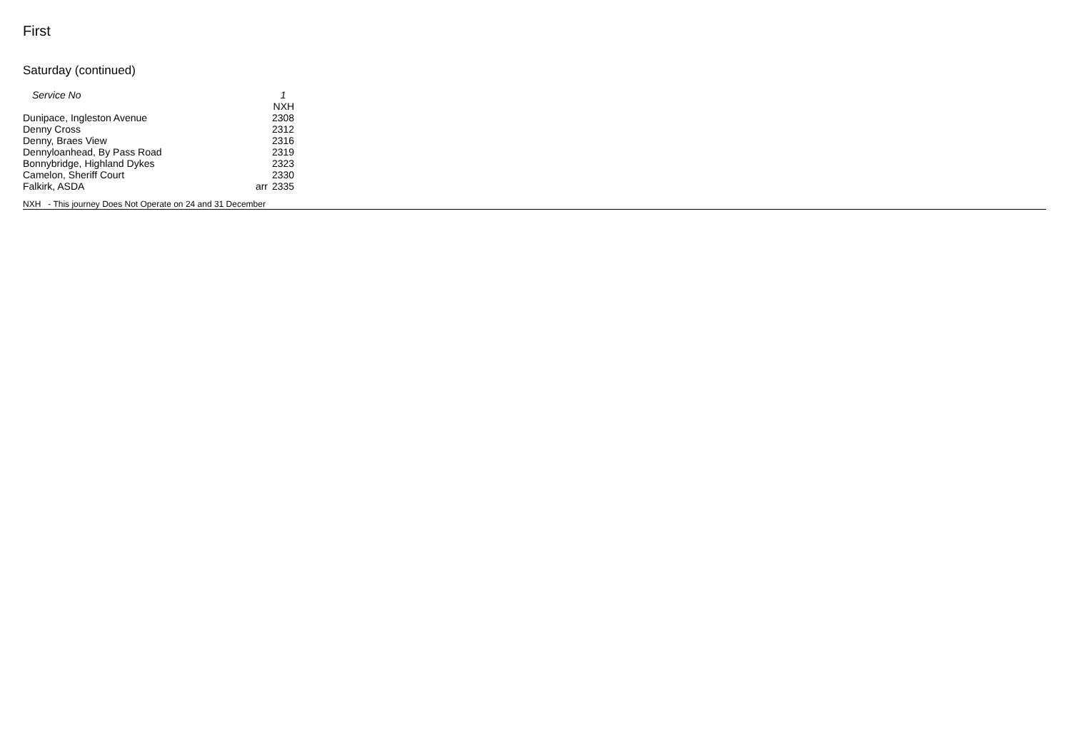First
Saturday (continued)
| Service No | | 1 |
| | | NXH |
| Dunipace, Ingleston Avenue | | 2308 |
| Denny Cross | | 2312 |
| Denny, Braes View | | 2316 |
| Dennyloanhead, By Pass Road | | 2319 |
| Bonnybridge, Highland Dykes | | 2323 |
| Camelon, Sheriff Court | | 2330 |
| Falkirk, ASDA | arr | 2335 |
NXH - This journey Does Not Operate on 24 and 31 December